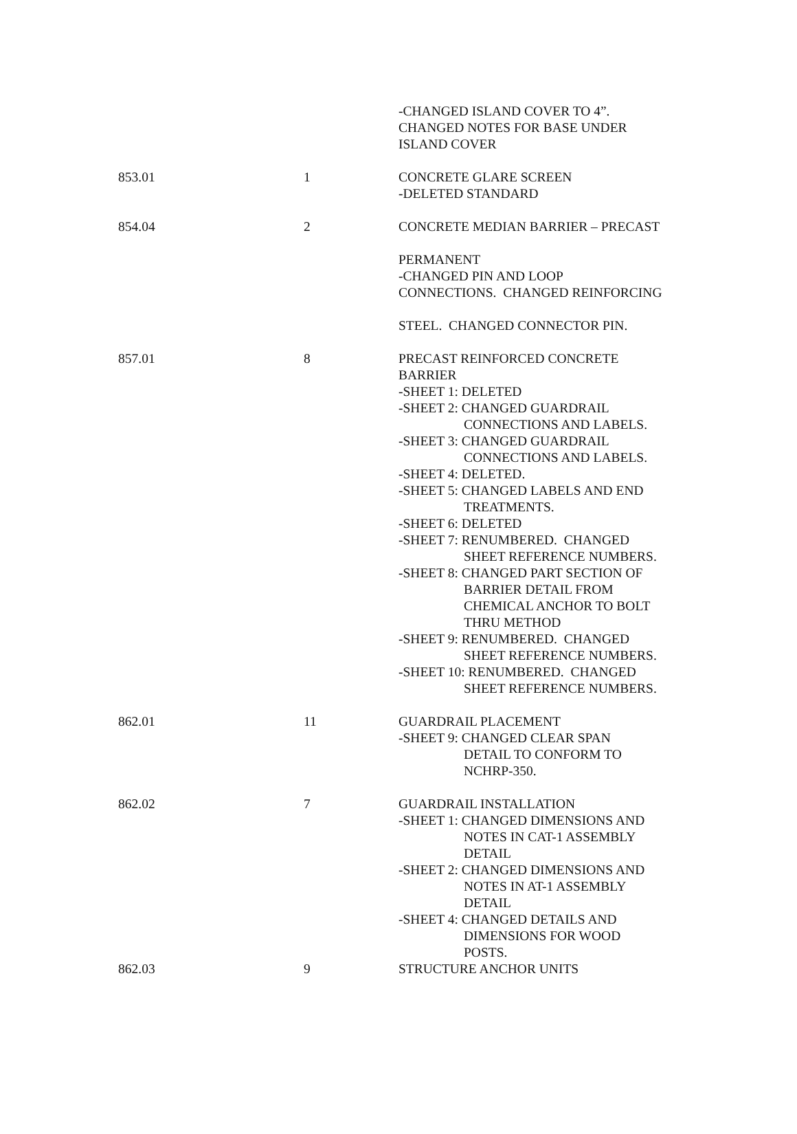| | | -CHANGED ISLAND COVER TO 4”. CHANGED NOTES FOR BASE UNDER ISLAND COVER |
| 853.01 | 1 | CONCRETE GLARE SCREEN -DELETED STANDARD |
| 854.04 | 2 | CONCRETE MEDIAN BARRIER – PRECAST PERMANENT -CHANGED PIN AND LOOP CONNECTIONS. CHANGED REINFORCING STEEL. CHANGED CONNECTOR PIN. |
| 857.01 | 8 | PRECAST REINFORCED CONCRETE BARRIER -SHEET 1: DELETED -SHEET 2: CHANGED GUARDRAIL CONNECTIONS AND LABELS. -SHEET 3: CHANGED GUARDRAIL CONNECTIONS AND LABELS. -SHEET 4: DELETED. -SHEET 5: CHANGED LABELS AND END TREATMENTS. -SHEET 6: DELETED -SHEET 7: RENUMBERED. CHANGED SHEET REFERENCE NUMBERS. -SHEET 8: CHANGED PART SECTION OF BARRIER DETAIL FROM CHEMICAL ANCHOR TO BOLT THRU METHOD -SHEET 9: RENUMBERED. CHANGED SHEET REFERENCE NUMBERS. -SHEET 10: RENUMBERED. CHANGED SHEET REFERENCE NUMBERS. |
| 862.01 | 11 | GUARDRAIL PLACEMENT -SHEET 9: CHANGED CLEAR SPAN DETAIL TO CONFORM TO NCHRP-350. |
| 862.02 | 7 | GUARDRAIL INSTALLATION -SHEET 1: CHANGED DIMENSIONS AND NOTES IN CAT-1 ASSEMBLY DETAIL -SHEET 2: CHANGED DIMENSIONS AND NOTES IN AT-1 ASSEMBLY DETAIL -SHEET 4: CHANGED DETAILS AND DIMENSIONS FOR WOOD POSTS. |
| 862.03 | 9 | STRUCTURE ANCHOR UNITS |